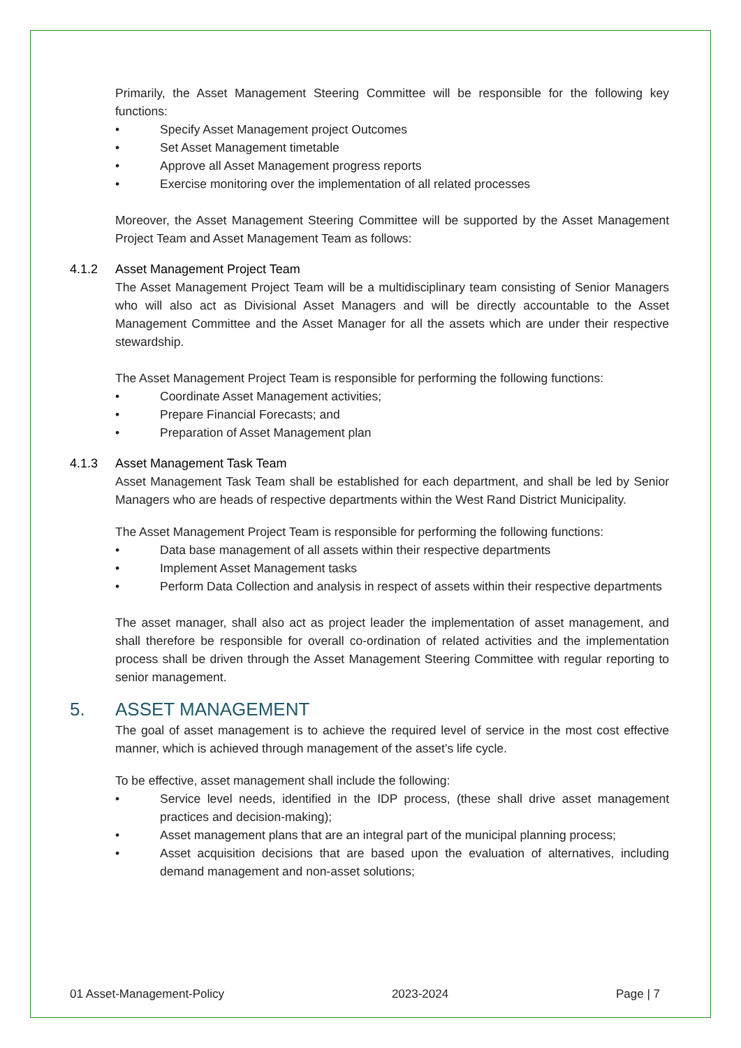Primarily, the Asset Management Steering Committee will be responsible for the following key functions:
• Specify Asset Management project Outcomes
• Set Asset Management timetable
• Approve all Asset Management progress reports
• Exercise monitoring over the implementation of all related processes
Moreover, the Asset Management Steering Committee will be supported by the Asset Management Project Team and Asset Management Team as follows:
4.1.2 Asset Management Project Team
The Asset Management Project Team will be a multidisciplinary team consisting of Senior Managers who will also act as Divisional Asset Managers and will be directly accountable to the Asset Management Committee and the Asset Manager for all the assets which are under their respective stewardship.
The Asset Management Project Team is responsible for performing the following functions:
• Coordinate Asset Management activities;
• Prepare Financial Forecasts; and
• Preparation of Asset Management plan
4.1.3 Asset Management Task Team
Asset Management Task Team shall be established for each department, and shall be led by Senior Managers who are heads of respective departments within the West Rand District Municipality.
The Asset Management Project Team is responsible for performing the following functions:
• Data base management of all assets within their respective departments
• Implement Asset Management tasks
• Perform Data Collection and analysis in respect of assets within their respective departments
The asset manager, shall also act as project leader the implementation of asset management, and shall therefore be responsible for overall co-ordination of related activities and the implementation process shall be driven through the Asset Management Steering Committee with regular reporting to senior management.
5. ASSET MANAGEMENT
The goal of asset management is to achieve the required level of service in the most cost effective manner, which is achieved through management of the asset’s life cycle.
To be effective, asset management shall include the following:
• Service level needs, identified in the IDP process, (these shall drive asset management practices and decision-making);
• Asset management plans that are an integral part of the municipal planning process;
• Asset acquisition decisions that are based upon the evaluation of alternatives, including demand management and non-asset solutions;
01 Asset-Management-Policy 2023-2024 Page | 7